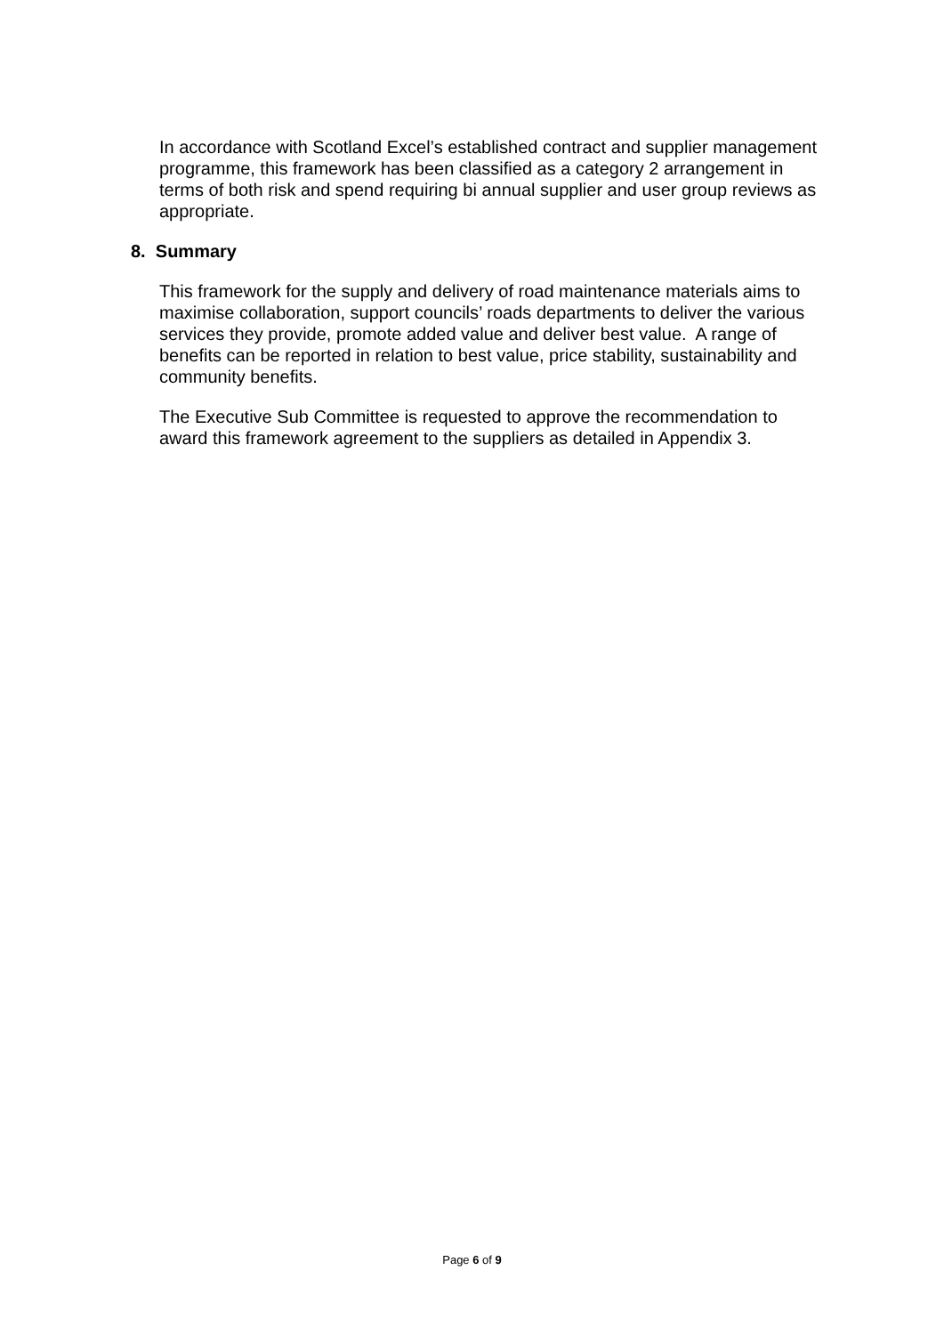In accordance with Scotland Excel’s established contract and supplier management programme, this framework has been classified as a category 2 arrangement in terms of both risk and spend requiring bi annual supplier and user group reviews as appropriate.
8. Summary
This framework for the supply and delivery of road maintenance materials aims to maximise collaboration, support councils’ roads departments to deliver the various services they provide, promote added value and deliver best value. A range of benefits can be reported in relation to best value, price stability, sustainability and community benefits.
The Executive Sub Committee is requested to approve the recommendation to award this framework agreement to the suppliers as detailed in Appendix 3.
Page 6 of 9